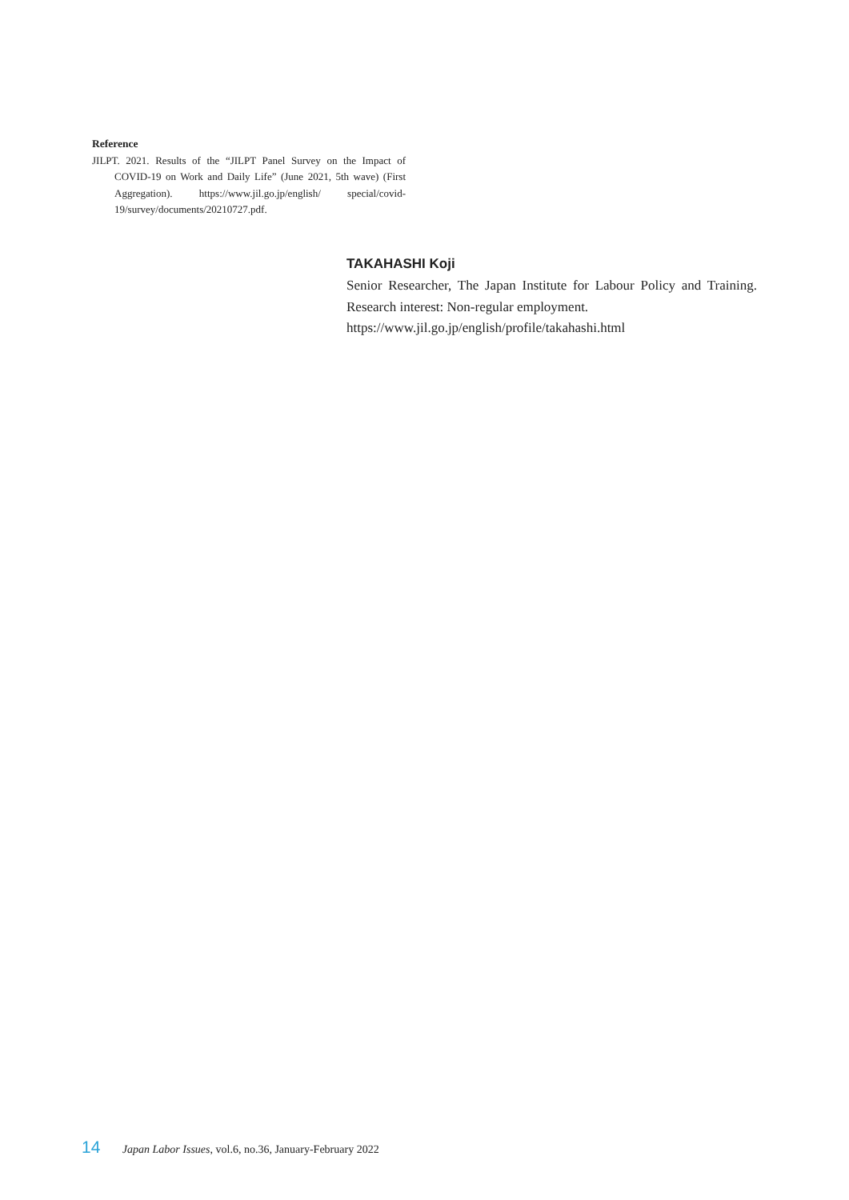Reference
JILPT. 2021. Results of the “JILPT Panel Survey on the Impact of COVID-19 on Work and Daily Life” (June 2021, 5th wave) (First Aggregation). https://www.jil.go.jp/english/ special/covid-19/survey/documents/20210727.pdf.
TAKAHASHI Koji
Senior Researcher, The Japan Institute for Labour Policy and Training. Research interest: Non-regular employment.
https://www.jil.go.jp/english/profile/takahashi.html
14 Japan Labor Issues, vol.6, no.36, January-February 2022